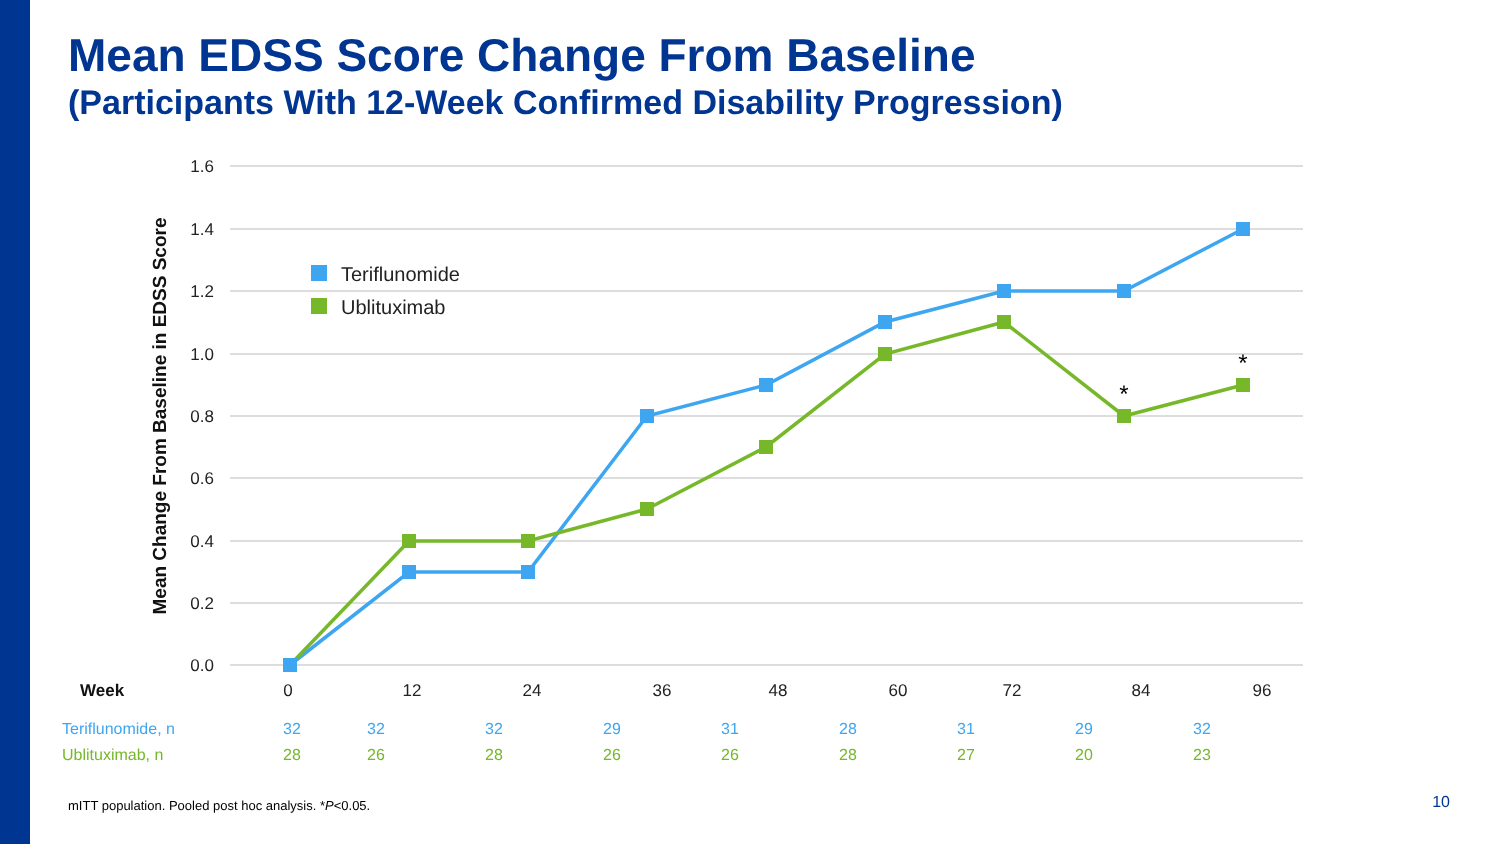Mean EDSS Score Change From Baseline
(Participants With 12-Week Confirmed Disability Progression)
1.6
1.4
1.2
1.0
0.8
0.6
0.4
0.2
0.0
Mean Change From Baseline in EDSS Score
Teriflunomide
Ublituximab
*
*
Week
0
12
24
36
48
60
72
84
96
| Teriflunomide, n | 32 | 32 | 32 | 29 | 31 | 28 | 31 | 29 | 32 |
| Ublituximab, n | 28 | 26 | 28 | 26 | 26 | 28 | 27 | 20 | 23 |
mITT population. Pooled post hoc analysis. *P<0.05.
10